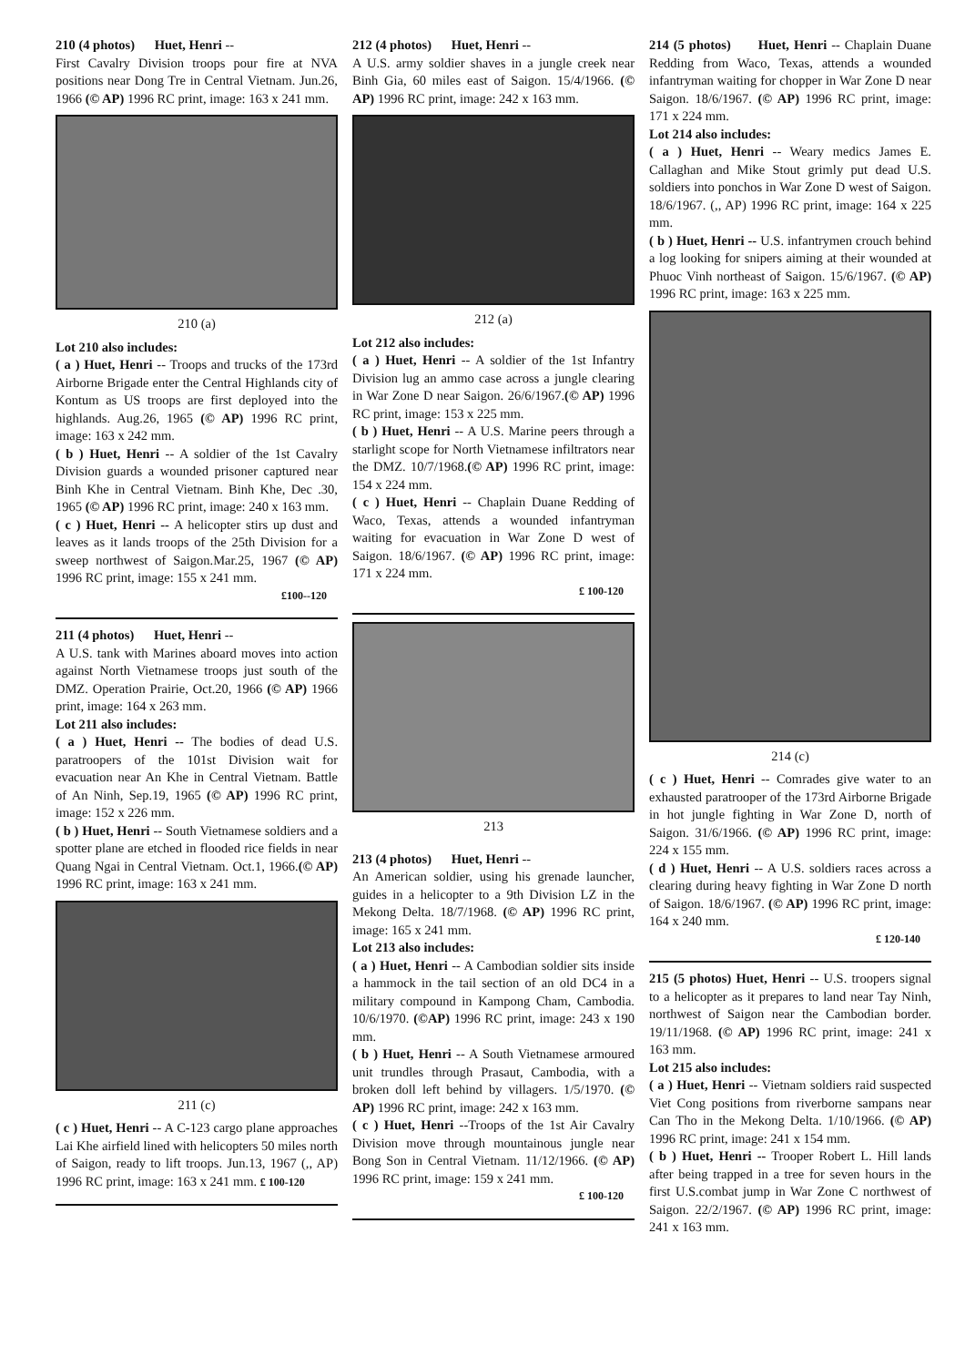210 (4 photos) Huet, Henri --
First Cavalry Division troops pour fire at NVA positions near Dong Tre in Central Vietnam. Jun.26, 1966 (© AP) 1996 RC print, image: 163 x 241 mm.
210 (a)
Lot 210 also includes:
( a ) Huet, Henri -- Troops and trucks of the 173rd Airborne Brigade enter the Central Highlands city of Kontum as US troops are first deployed into the highlands. Aug.26, 1965 (© AP) 1996 RC print, image: 163 x 242 mm.
( b ) Huet, Henri -- A soldier of the 1st Cavalry Division guards a wounded prisoner captured near Binh Khe in Central Vietnam. Binh Khe, Dec .30, 1965 (© AP) 1996 RC print, image: 240 x 163 mm.
( c ) Huet, Henri -- A helicopter stirs up dust and leaves as it lands troops of the 25th Division for a sweep northwest of Saigon.Mar.25, 1967 (© AP) 1996 RC print, image: 155 x 241 mm.
£100--120
211 (4 photos) Huet, Henri --
A U.S. tank with Marines aboard moves into action against North Vietnamese troops just south of the DMZ. Operation Prairie, Oct.20, 1966 (© AP) 1966 print, image: 164 x 263 mm.
Lot 211 also includes:
( a ) Huet, Henri -- The bodies of dead U.S. paratroopers of the 101st Division wait for evacuation near An Khe in Central Vietnam. Battle of An Ninh, Sep.19, 1965 (© AP) 1996 RC print, image: 152 x 226 mm.
( b ) Huet, Henri -- South Vietnamese soldiers and a spotter plane are etched in flooded rice fields in near Quang Ngai in Central Vietnam. Oct.1, 1966.(© AP) 1996 RC print, image: 163 x 241 mm.
211 (c)
( c ) Huet, Henri -- A C-123 cargo plane approaches Lai Khe airfield lined with helicopters 50 miles north of Saigon, ready to lift troops. Jun.13, 1967 (,, AP) 1996 RC print, image: 163 x 241 mm. £ 100-120
212 (4 photos) Huet, Henri --
A U.S. army soldier shaves in a jungle creek near Binh Gia, 60 miles east of Saigon. 15/4/1966. (© AP) 1996 RC print, image: 242 x 163 mm.
212 (a)
Lot 212 also includes:
( a ) Huet, Henri -- A soldier of the 1st Infantry Division lug an ammo case across a jungle clearing in War Zone D near Saigon. 26/6/1967.(© AP) 1996 RC print, image: 153 x 225 mm.
( b ) Huet, Henri -- A U.S. Marine peers through a starlight scope for North Vietnamese infiltrators near the DMZ. 10/7/1968.(© AP) 1996 RC print, image: 154 x 224 mm.
( c ) Huet, Henri -- Chaplain Duane Redding of Waco, Texas, attends a wounded infantryman waiting for evacuation in War Zone D west of Saigon. 18/6/1967. (© AP) 1996 RC print, image: 171 x 224 mm.
£ 100-120
213
213 (4 photos) Huet, Henri --
An American soldier, using his grenade launcher, guides in a helicopter to a 9th Division LZ in the Mekong Delta. 18/7/1968. (© AP) 1996 RC print, image: 165 x 241 mm.
Lot 213 also includes:
( a ) Huet, Henri -- A Cambodian soldier sits inside a hammock in the tail section of an old DC4 in a military compound in Kampong Cham, Cambodia. 10/6/1970. (©AP) 1996 RC print, image: 243 x 190 mm.
( b ) Huet, Henri -- A South Vietnamese armoured unit trundles through Prasaut, Cambodia, with a broken doll left behind by villagers. 1/5/1970. (© AP) 1996 RC print, image: 242 x 163 mm.
( c ) Huet, Henri --Troops of the 1st Air Cavalry Division move through mountainous jungle near Bong Son in Central Vietnam. 11/12/1966. (© AP) 1996 RC print, image: 159 x 241 mm.
£ 100-120
214 (5 photos) Huet, Henri -- Chaplain Duane Redding from Waco, Texas, attends a wounded infantryman waiting for chopper in War Zone D near Saigon. 18/6/1967. (© AP) 1996 RC print, image: 171 x 224 mm.
Lot 214 also includes:
( a ) Huet, Henri -- Weary medics James E. Callaghan and Mike Stout grimly put dead U.S. soldiers into ponchos in War Zone D west of Saigon. 18/6/1967. (,, AP) 1996 RC print, image: 164 x 225 mm.
( b ) Huet, Henri -- U.S. infantrymen crouch behind a log looking for snipers aiming at their wounded at Phuoc Vinh northeast of Saigon. 15/6/1967. (© AP) 1996 RC print, image: 163 x 225 mm.
214 (c)
( c ) Huet, Henri -- Comrades give water to an exhausted paratrooper of the 173rd Airborne Brigade in hot jungle fighting in War Zone D, north of Saigon. 31/6/1966. (© AP) 1996 RC print, image: 224 x 155 mm.
( d ) Huet, Henri -- A U.S. soldiers races across a clearing during heavy fighting in War Zone D north of Saigon. 18/6/1967. (© AP) 1996 RC print, image: 164 x 240 mm.
£ 120-140
215 (5 photos) Huet, Henri -- U.S. troopers signal to a helicopter as it prepares to land near Tay Ninh, northwest of Saigon near the Cambodian border. 19/11/1968. (© AP) 1996 RC print, image: 241 x 163 mm.
Lot 215 also includes:
( a ) Huet, Henri -- Vietnam soldiers raid suspected Viet Cong positions from riverborne sampans near Can Tho in the Mekong Delta. 1/10/1966. (© AP) 1996 RC print, image: 241 x 154 mm.
( b ) Huet, Henri -- Trooper Robert L. Hill lands after being trapped in a tree for seven hours in the first U.S.combat jump in War Zone C northwest of Saigon. 22/2/1967. (© AP) 1996 RC print, image: 241 x 163 mm.